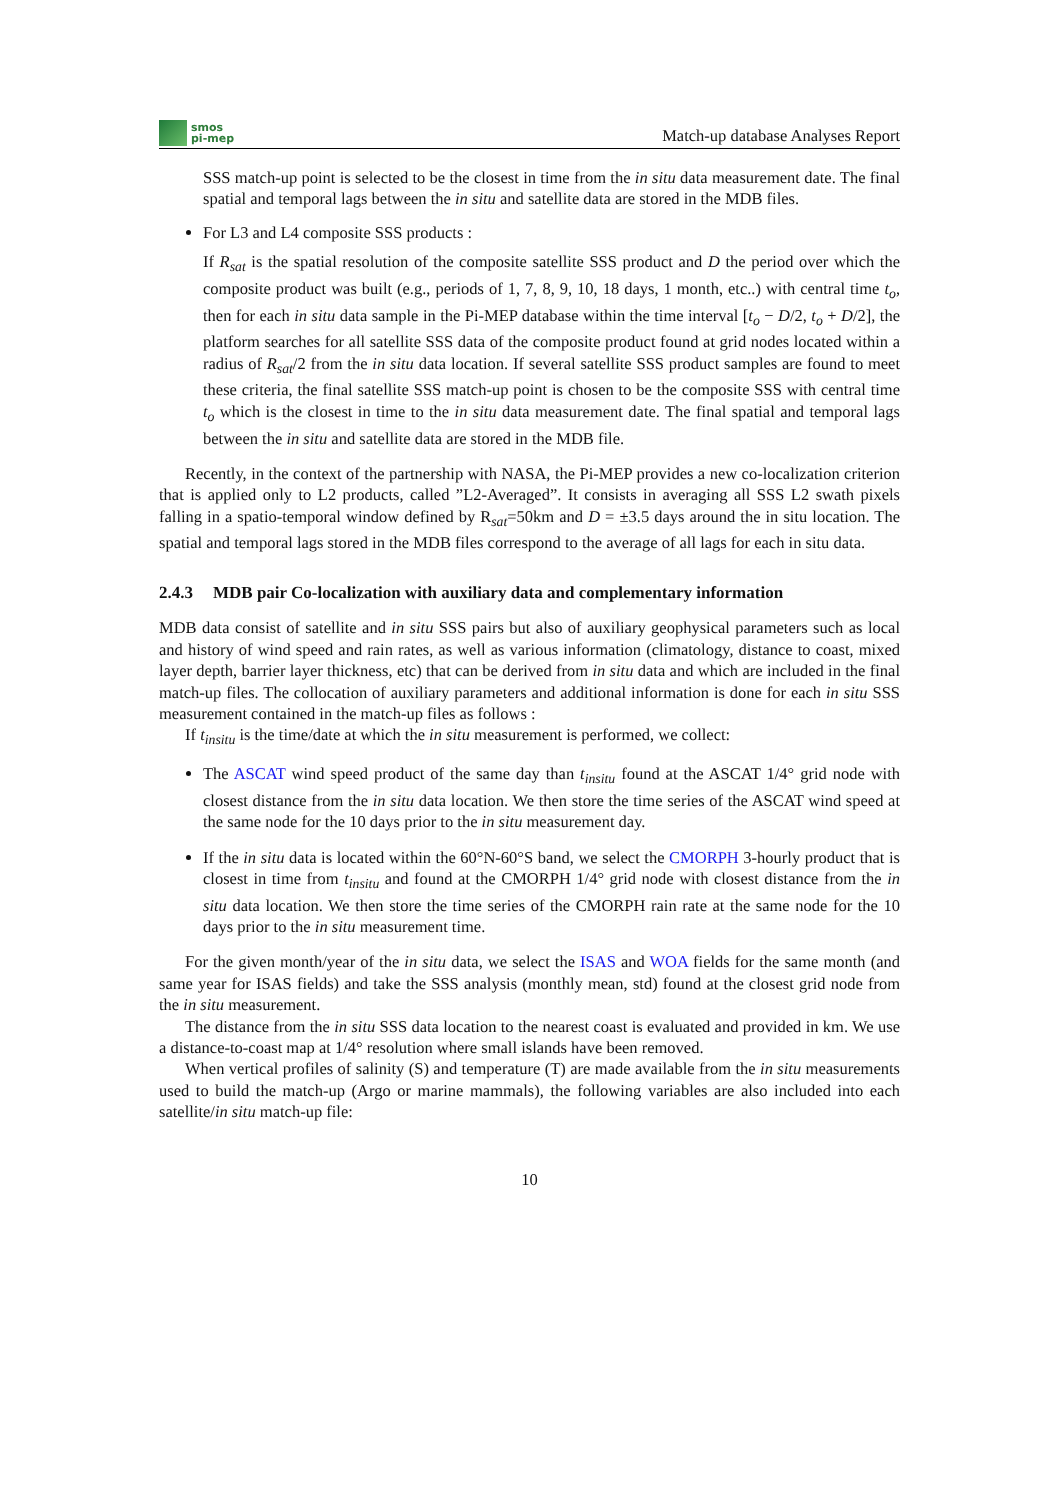smos
pi-mep
Match-up database Analyses Report
SSS match-up point is selected to be the closest in time from the in situ data measurement date. The final spatial and temporal lags between the in situ and satellite data are stored in the MDB files.
For L3 and L4 composite SSS products :
If R<sub>sat</sub> is the spatial resolution of the composite satellite SSS product and D the period over which the composite product was built (e.g., periods of 1, 7, 8, 9, 10, 18 days, 1 month, etc..) with central time t<sub>o</sub>, then for each in situ data sample in the Pi-MEP database within the time interval [t<sub>o</sub> − D/2, t<sub>o</sub> + D/2], the platform searches for all satellite SSS data of the composite product found at grid nodes located within a radius of R<sub>sat</sub>/2 from the in situ data location. If several satellite SSS product samples are found to meet these criteria, the final satellite SSS match-up point is chosen to be the composite SSS with central time t<sub>o</sub> which is the closest in time to the in situ data measurement date. The final spatial and temporal lags between the in situ and satellite data are stored in the MDB file.
Recently, in the context of the partnership with NASA, the Pi-MEP provides a new co-localization criterion that is applied only to L2 products, called ”L2-Averaged”. It consists in averaging all SSS L2 swath pixels falling in a spatio-temporal window defined by R<sub>sat</sub>=50km and D = ±3.5 days around the in situ location. The spatial and temporal lags stored in the MDB files correspond to the average of all lags for each in situ data.
2.4.3 MDB pair Co-localization with auxiliary data and complementary information
MDB data consist of satellite and in situ SSS pairs but also of auxiliary geophysical parameters such as local and history of wind speed and rain rates, as well as various information (climatology, distance to coast, mixed layer depth, barrier layer thickness, etc) that can be derived from in situ data and which are included in the final match-up files. The collocation of auxiliary parameters and additional information is done for each in situ SSS measurement contained in the match-up files as follows :
If t<sub>insitu</sub> is the time/date at which the in situ measurement is performed, we collect:
The ASCAT wind speed product of the same day than t<sub>insitu</sub> found at the ASCAT 1/4° grid node with closest distance from the in situ data location. We then store the time series of the ASCAT wind speed at the same node for the 10 days prior to the in situ measurement day.
If the in situ data is located within the 60°N-60°S band, we select the CMORPH 3-hourly product that is closest in time from t<sub>insitu</sub> and found at the CMORPH 1/4° grid node with closest distance from the in situ data location. We then store the time series of the CMORPH rain rate at the same node for the 10 days prior to the in situ measurement time.
For the given month/year of the in situ data, we select the ISAS and WOA fields for the same month (and same year for ISAS fields) and take the SSS analysis (monthly mean, std) found at the closest grid node from the in situ measurement.
The distance from the in situ SSS data location to the nearest coast is evaluated and provided in km. We use a distance-to-coast map at 1/4° resolution where small islands have been removed.
When vertical profiles of salinity (S) and temperature (T) are made available from the in situ measurements used to build the match-up (Argo or marine mammals), the following variables are also included into each satellite/in situ match-up file:
10